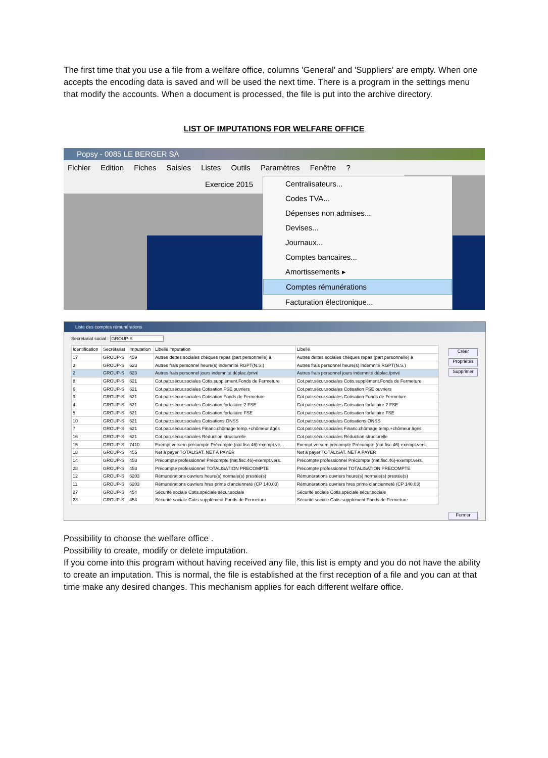The first time that you use a file from a welfare office, columns 'General' and 'Suppliers' are empty. When one accepts the encoding data is saved and will be used the next time. There is a program in the settings menu that modify the accounts. When a document is processed, the file is put into the archive directory.
LIST OF IMPUTATIONS FOR WELFARE OFFICE
Popsy - 0085 LE BERGER SA
Fichier Edition Fiches Saisies Listes Outils Paramètres Fenêtre ?
Exercice 2015
Centralisateurs...
Codes TVA...
Dépenses non admises...
Devises...
Journaux...
Comptes bancaires...
Amortissements ▸
Comptes rémunérations
Facturation électronique...
Liste des comptes rémunérations
Secrétariat social : GROUP-S
Créer
Propriétés
Supprimer
Fermer
| Identification | Secrétariat | Imputation | Libellé imputation | Libellé |
| --- | --- | --- | --- | --- |
| 17 | GROUP-S | 459 | Autres dettes sociales chèques repas (part personnelle) à | Autres dettes sociales chèques repas (part personnelle) à |
| 3 | GROUP-S | 623 | Autres frais personnel heure(s) indemnité RGPT(N.S.) | Autres frais personnel heure(s) indemnité RGPT(N.S.) |
| 2 | GROUP-S | 623 | Autres frais personnel jours indemnité déplac./privé | Autres frais personnel jours indemnité déplac./privé |
| 8 | GROUP-S | 621 | Cot.patr.sécur.sociales Cotis.supplément.Fonds de Fermeture | Cot.patr.sécur.sociales Cotis.supplément.Fonds de Fermeture |
| 6 | GROUP-S | 621 | Cot.patr.sécur.sociales Cotisation FSE ouvriers | Cot.patr.sécur.sociales Cotisation FSE ouvriers |
| 9 | GROUP-S | 621 | Cot.patr.sécur.sociales Cotisation Fonds de Fermeture | Cot.patr.sécur.sociales Cotisation Fonds de Fermeture |
| 4 | GROUP-S | 621 | Cot.patr.sécur.sociales Cotisation forfaitaire 2 FSE | Cot.patr.sécur.sociales Cotisation forfaitaire 2 FSE |
| 5 | GROUP-S | 621 | Cot.patr.sécur.sociales Cotisation forfaitaire FSE | Cot.patr.sécur.sociales Cotisation forfaitaire FSE |
| 10 | GROUP-S | 621 | Cot.patr.sécur.sociales Cotisations ONSS | Cot.patr.sécur.sociales Cotisations ONSS |
| 7 | GROUP-S | 621 | Cot.patr.sécur.sociales Financ.chômage temp.+chômeur âgés | Cot.patr.sécur.sociales Financ.chômage temp.+chômeur âgés |
| 16 | GROUP-S | 621 | Cot.patr.sécur.sociales Réduction structurelle | Cot.patr.sécur.sociales Réduction structurelle |
| 15 | GROUP-S | 7410 | Exempt.versem.précompte Précompte (nat.fisc.46)-exempt.ve... | Exempt.versem.précompte Précompte (nat.fisc.46)-exempt.vers. |
| 18 | GROUP-S | 455 | Net à payer TOTALISAT. NET A PAYER | Net à payer TOTALISAT. NET A PAYER |
| 14 | GROUP-S | 453 | Précompte professionnel Précompte (nat.fisc.46)-exempt.vers. | Précompte professionnel Précompte (nat.fisc.46)-exempt.vers. |
| 28 | GROUP-S | 453 | Précompte professionnel TOTALISATION PRECOMPTE | Précompte professionnel TOTALISATION PRECOMPTE |
| 12 | GROUP-S | 6203 | Rémunérations ouvriers heure(s) normale(s) prestée(s) | Rémunérations ouvriers heure(s) normale(s) prestée(s) |
| 11 | GROUP-S | 6203 | Rémunérations ouvriers hres prime d'ancienneté (CP 140.03) | Rémunérations ouvriers hres prime d'ancienneté (CP 140.03) |
| 27 | GROUP-S | 454 | Sécurité sociale Cotis.spéciale sécur.sociale | Sécurité sociale Cotis.spéciale sécur.sociale |
| 23 | GROUP-S | 454 | Sécurité sociale Cotis.supplément.Fonds de Fermeture | Sécurité sociale Cotis.supplément.Fonds de Fermeture |
Possibility to choose the welfare office .
Possibility to create, modify or delete imputation.
If you come into this program without having received any file, this list is empty and you do not have the ability to create an imputation. This is normal, the file is established at the first reception of a file and you can at that time make any desired changes. This mechanism applies for each different welfare office.